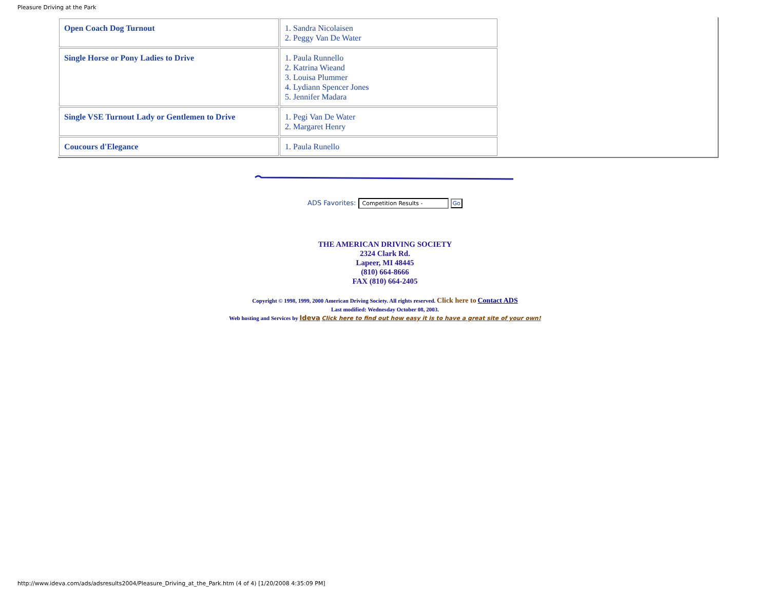Pleasure Driving at the Park
| Open Coach Dog Turnout | 1. Sandra Nicolaisen 2. Peggy Van De Water |
| Single Horse or Pony Ladies to Drive | 1. Paula Runnello 2. Katrina Wieand 3. Louisa Plummer 4. Lydiann Spencer Jones 5. Jennifer Madara |
| Single VSE Turnout Lady or Gentlemen to Drive | 1. Pegi Van De Water 2. Margaret Henry |
| Coucours d'Elegance | 1. Paula Runello |
ADS Favorites: Competition Results - Go
THE AMERICAN DRIVING SOCIETY
2324 Clark Rd.
Lapeer, MI 48445
(810) 664-8666
FAX (810) 664-2405
Copyright © 1998, 1999, 2000 American Driving Society. All rights reserved. Click here to Contact ADS
Last modified: Wednesday October 08, 2003.
Web hosting and Services by Ideva Click here to find out how easy it is to have a great site of your own!
http://www.ideva.com/ads/adsresults2004/Pleasure_Driving_at_the_Park.htm (4 of 4) [1/20/2008 4:35:09 PM]